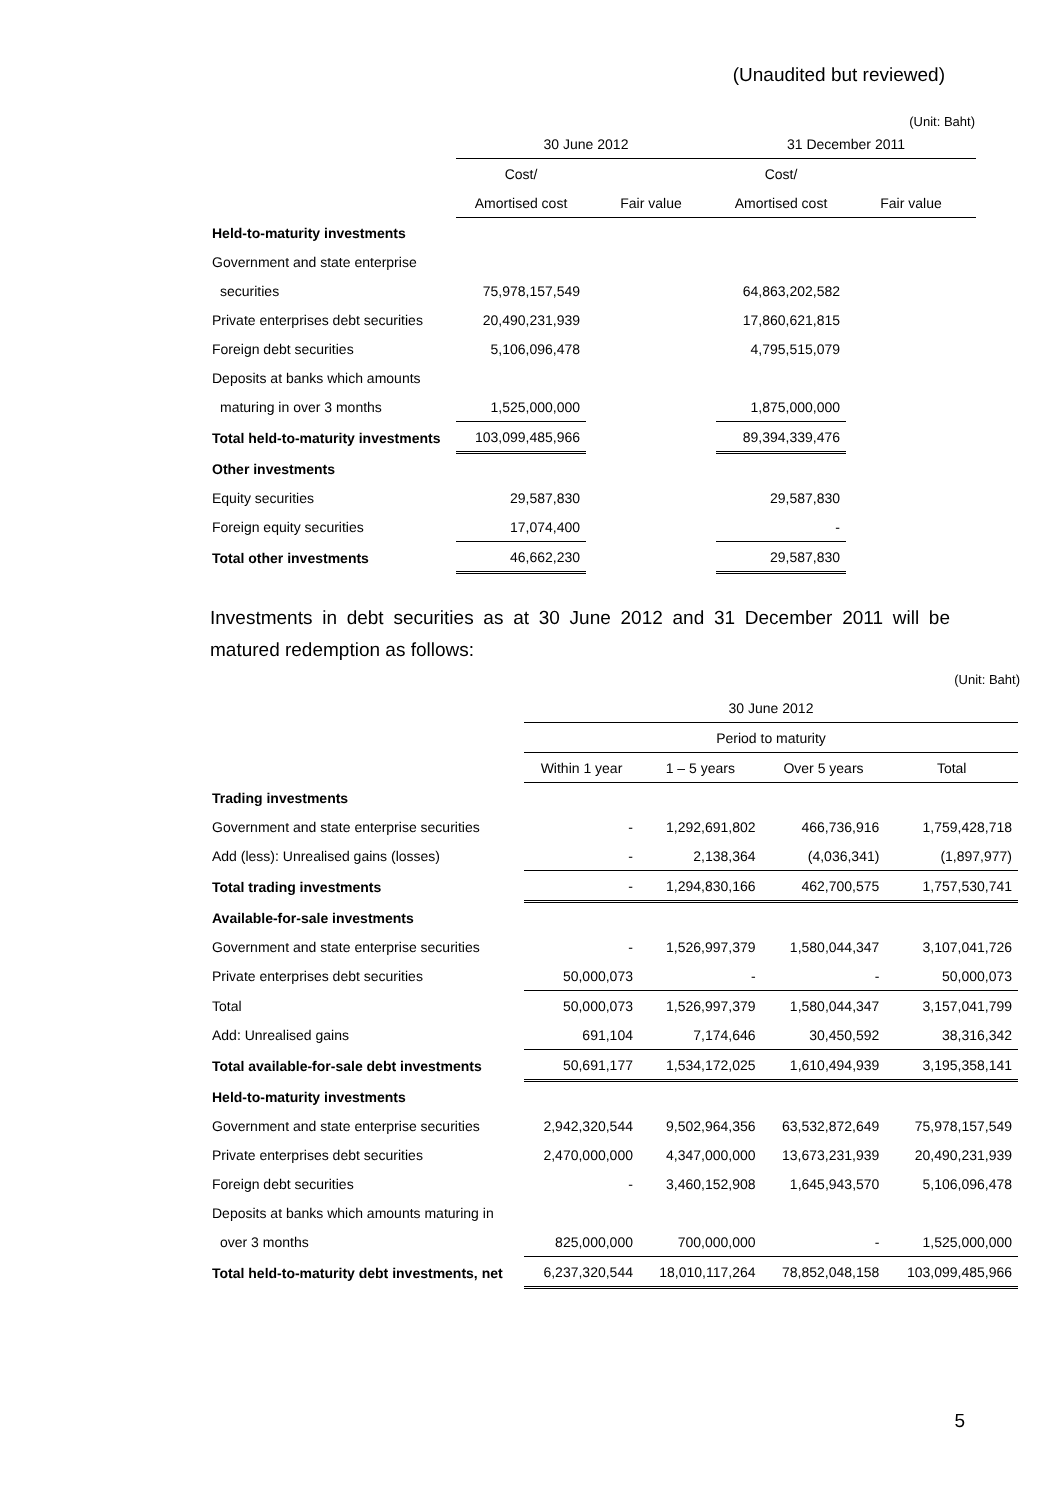(Unaudited but reviewed)
(Unit: Baht)
| | 30 June 2012 | | 31 December 2011 | |
| | Cost/ | | Cost/ | |
| | Amortised cost | Fair value | Amortised cost | Fair value |
| Held-to-maturity investments | | | | |
| Government and state enterprise | | | | |
| securities | 75,978,157,549 | | 64,863,202,582 | |
| Private enterprises debt securities | 20,490,231,939 | | 17,860,621,815 | |
| Foreign debt securities | 5,106,096,478 | | 4,795,515,079 | |
| Deposits at banks which amounts | | | | |
| maturing in over 3 months | 1,525,000,000 | | 1,875,000,000 | |
| Total held-to-maturity investments | 103,099,485,966 | | 89,394,339,476 | |
| Other investments | | | | |
| Equity securities | 29,587,830 | | 29,587,830 | |
| Foreign equity securities | 17,074,400 | | - | |
| Total other investments | 46,662,230 | | 29,587,830 | |
Investments in debt securities as at 30 June 2012 and 31 December 2011 will be matured redemption as follows:
(Unit: Baht)
| | 30 June 2012 | | | |
| | Period to maturity | | | |
| | Within 1 year | 1 – 5 years | Over 5 years | Total |
| Trading investments | | | | |
| Government and state enterprise securities | - | 1,292,691,802 | 466,736,916 | 1,759,428,718 |
| Add (less): Unrealised gains (losses) | - | 2,138,364 | (4,036,341) | (1,897,977) |
| Total trading investments | - | 1,294,830,166 | 462,700,575 | 1,757,530,741 |
| Available-for-sale investments | | | | |
| Government and state enterprise securities | - | 1,526,997,379 | 1,580,044,347 | 3,107,041,726 |
| Private enterprises debt securities | 50,000,073 | - | - | 50,000,073 |
| Total | 50,000,073 | 1,526,997,379 | 1,580,044,347 | 3,157,041,799 |
| Add: Unrealised gains | 691,104 | 7,174,646 | 30,450,592 | 38,316,342 |
| Total available-for-sale debt investments | 50,691,177 | 1,534,172,025 | 1,610,494,939 | 3,195,358,141 |
| Held-to-maturity investments | | | | |
| Government and state enterprise securities | 2,942,320,544 | 9,502,964,356 | 63,532,872,649 | 75,978,157,549 |
| Private enterprises debt securities | 2,470,000,000 | 4,347,000,000 | 13,673,231,939 | 20,490,231,939 |
| Foreign debt securities | - | 3,460,152,908 | 1,645,943,570 | 5,106,096,478 |
| Deposits at banks which amounts maturing in | | | | |
| over 3 months | 825,000,000 | 700,000,000 | - | 1,525,000,000 |
| Total held-to-maturity debt investments, net | 6,237,320,544 | 18,010,117,264 | 78,852,048,158 | 103,099,485,966 |
5